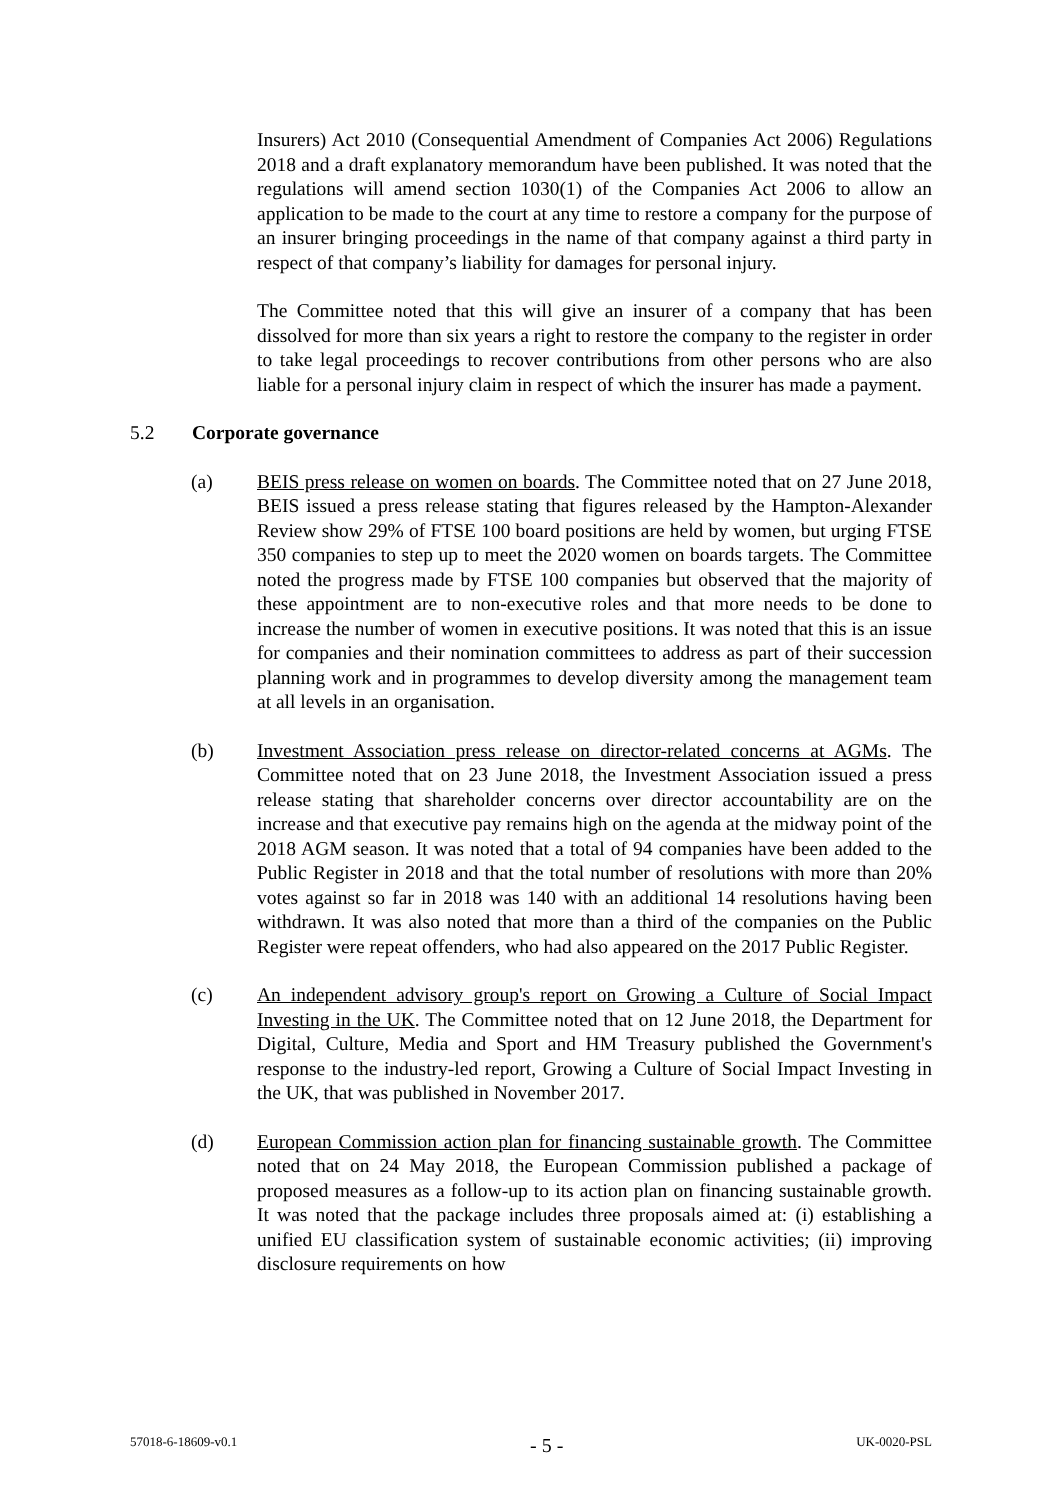Insurers) Act 2010 (Consequential Amendment of Companies Act 2006) Regulations 2018 and a draft explanatory memorandum have been published. It was noted that the regulations will amend section 1030(1) of the Companies Act 2006 to allow an application to be made to the court at any time to restore a company for the purpose of an insurer bringing proceedings in the name of that company against a third party in respect of that company’s liability for damages for personal injury.
The Committee noted that this will give an insurer of a company that has been dissolved for more than six years a right to restore the company to the register in order to take legal proceedings to recover contributions from other persons who are also liable for a personal injury claim in respect of which the insurer has made a payment.
5.2 Corporate governance
(a) BEIS press release on women on boards. The Committee noted that on 27 June 2018, BEIS issued a press release stating that figures released by the Hampton-Alexander Review show 29% of FTSE 100 board positions are held by women, but urging FTSE 350 companies to step up to meet the 2020 women on boards targets. The Committee noted the progress made by FTSE 100 companies but observed that the majority of these appointment are to non-executive roles and that more needs to be done to increase the number of women in executive positions. It was noted that this is an issue for companies and their nomination committees to address as part of their succession planning work and in programmes to develop diversity among the management team at all levels in an organisation.
(b) Investment Association press release on director-related concerns at AGMs. The Committee noted that on 23 June 2018, the Investment Association issued a press release stating that shareholder concerns over director accountability are on the increase and that executive pay remains high on the agenda at the midway point of the 2018 AGM season. It was noted that a total of 94 companies have been added to the Public Register in 2018 and that the total number of resolutions with more than 20% votes against so far in 2018 was 140 with an additional 14 resolutions having been withdrawn. It was also noted that more than a third of the companies on the Public Register were repeat offenders, who had also appeared on the 2017 Public Register.
(c) An independent advisory group's report on Growing a Culture of Social Impact Investing in the UK. The Committee noted that on 12 June 2018, the Department for Digital, Culture, Media and Sport and HM Treasury published the Government's response to the industry-led report, Growing a Culture of Social Impact Investing in the UK, that was published in November 2017.
(d) European Commission action plan for financing sustainable growth. The Committee noted that on 24 May 2018, the European Commission published a package of proposed measures as a follow-up to its action plan on financing sustainable growth. It was noted that the package includes three proposals aimed at: (i) establishing a unified EU classification system of sustainable economic activities; (ii) improving disclosure requirements on how
57018-6-18609-v0.1 - 5 - UK-0020-PSL